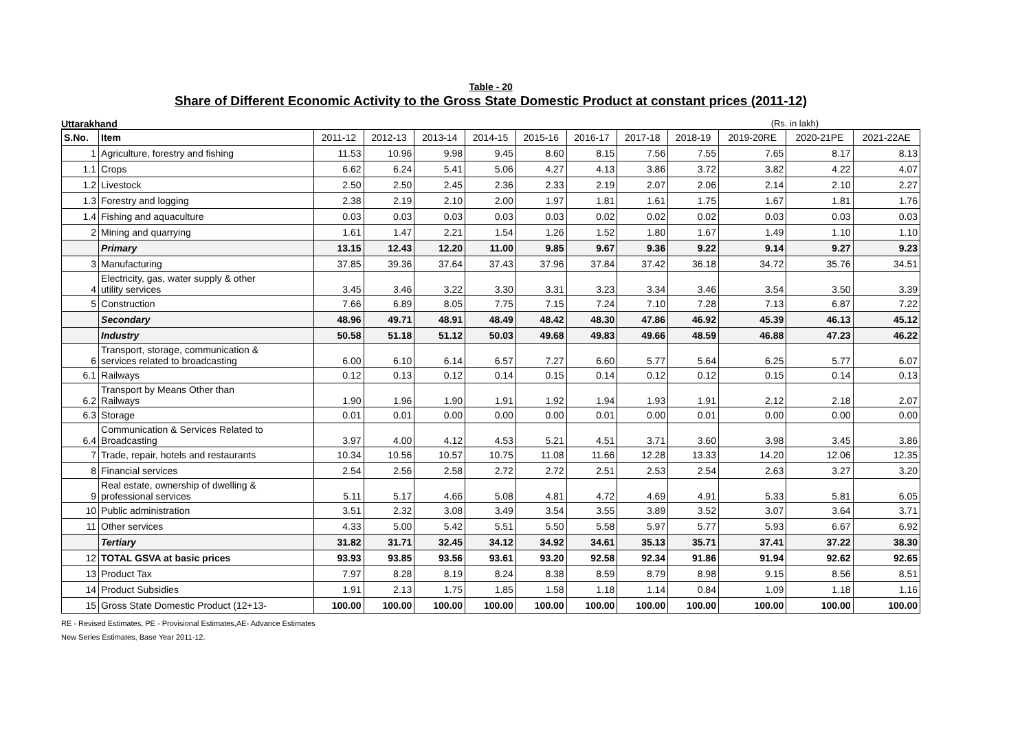Table - 20
Share of Different Economic Activity to the Gross State Domestic Product at constant prices (2011-12)
Uttarakhand (Rs. in lakh)
| S.No. | Item | 2011-12 | 2012-13 | 2013-14 | 2014-15 | 2015-16 | 2016-17 | 2017-18 | 2018-19 | 2019-20RE | 2020-21PE | 2021-22AE |
| --- | --- | --- | --- | --- | --- | --- | --- | --- | --- | --- | --- | --- |
| 1 | Agriculture, forestry and fishing | 11.53 | 10.96 | 9.98 | 9.45 | 8.60 | 8.15 | 7.56 | 7.55 | 7.65 | 8.17 | 8.13 |
| 1.1 | Crops | 6.62 | 6.24 | 5.41 | 5.06 | 4.27 | 4.13 | 3.86 | 3.72 | 3.82 | 4.22 | 4.07 |
| 1.2 | Livestock | 2.50 | 2.50 | 2.45 | 2.36 | 2.33 | 2.19 | 2.07 | 2.06 | 2.14 | 2.10 | 2.27 |
| 1.3 | Forestry and logging | 2.38 | 2.19 | 2.10 | 2.00 | 1.97 | 1.81 | 1.61 | 1.75 | 1.67 | 1.81 | 1.76 |
| 1.4 | Fishing and aquaculture | 0.03 | 0.03 | 0.03 | 0.03 | 0.03 | 0.02 | 0.02 | 0.02 | 0.03 | 0.03 | 0.03 |
| 2 | Mining and quarrying | 1.61 | 1.47 | 2.21 | 1.54 | 1.26 | 1.52 | 1.80 | 1.67 | 1.49 | 1.10 | 1.10 |
| | Primary | 13.15 | 12.43 | 12.20 | 11.00 | 9.85 | 9.67 | 9.36 | 9.22 | 9.14 | 9.27 | 9.23 |
| 3 | Manufacturing | 37.85 | 39.36 | 37.64 | 37.43 | 37.96 | 37.84 | 37.42 | 36.18 | 34.72 | 35.76 | 34.51 |
| 4 | Electricity, gas, water supply & other utility services | 3.45 | 3.46 | 3.22 | 3.30 | 3.31 | 3.23 | 3.34 | 3.46 | 3.54 | 3.50 | 3.39 |
| 5 | Construction | 7.66 | 6.89 | 8.05 | 7.75 | 7.15 | 7.24 | 7.10 | 7.28 | 7.13 | 6.87 | 7.22 |
| | Secondary | 48.96 | 49.71 | 48.91 | 48.49 | 48.42 | 48.30 | 47.86 | 46.92 | 45.39 | 46.13 | 45.12 |
| | Industry | 50.58 | 51.18 | 51.12 | 50.03 | 49.68 | 49.83 | 49.66 | 48.59 | 46.88 | 47.23 | 46.22 |
| 6 | Transport, storage, communication & services related to broadcasting | 6.00 | 6.10 | 6.14 | 6.57 | 7.27 | 6.60 | 5.77 | 5.64 | 6.25 | 5.77 | 6.07 |
| 6.1 | Railways | 0.12 | 0.13 | 0.12 | 0.14 | 0.15 | 0.14 | 0.12 | 0.12 | 0.15 | 0.14 | 0.13 |
| 6.2 | Transport by Means Other than Railways | 1.90 | 1.96 | 1.90 | 1.91 | 1.92 | 1.94 | 1.93 | 1.91 | 2.12 | 2.18 | 2.07 |
| 6.3 | Storage | 0.01 | 0.01 | 0.00 | 0.00 | 0.00 | 0.01 | 0.00 | 0.01 | 0.00 | 0.00 | 0.00 |
| 6.4 | Communication & Services Related to Broadcasting | 3.97 | 4.00 | 4.12 | 4.53 | 5.21 | 4.51 | 3.71 | 3.60 | 3.98 | 3.45 | 3.86 |
| 7 | Trade, repair, hotels and restaurants | 10.34 | 10.56 | 10.57 | 10.75 | 11.08 | 11.66 | 12.28 | 13.33 | 14.20 | 12.06 | 12.35 |
| 8 | Financial services | 2.54 | 2.56 | 2.58 | 2.72 | 2.72 | 2.51 | 2.53 | 2.54 | 2.63 | 3.27 | 3.20 |
| 9 | Real estate, ownership of dwelling & professional services | 5.11 | 5.17 | 4.66 | 5.08 | 4.81 | 4.72 | 4.69 | 4.91 | 5.33 | 5.81 | 6.05 |
| 10 | Public administration | 3.51 | 2.32 | 3.08 | 3.49 | 3.54 | 3.55 | 3.89 | 3.52 | 3.07 | 3.64 | 3.71 |
| 11 | Other services | 4.33 | 5.00 | 5.42 | 5.51 | 5.50 | 5.58 | 5.97 | 5.77 | 5.93 | 6.67 | 6.92 |
| | Tertiary | 31.82 | 31.71 | 32.45 | 34.12 | 34.92 | 34.61 | 35.13 | 35.71 | 37.41 | 37.22 | 38.30 |
| 12 | TOTAL GSVA at basic prices | 93.93 | 93.85 | 93.56 | 93.61 | 93.20 | 92.58 | 92.34 | 91.86 | 91.94 | 92.62 | 92.65 |
| 13 | Product Tax | 7.97 | 8.28 | 8.19 | 8.24 | 8.38 | 8.59 | 8.79 | 8.98 | 9.15 | 8.56 | 8.51 |
| 14 | Product Subsidies | 1.91 | 2.13 | 1.75 | 1.85 | 1.58 | 1.18 | 1.14 | 0.84 | 1.09 | 1.18 | 1.16 |
| 15 | Gross State Domestic Product (12+13- | 100.00 | 100.00 | 100.00 | 100.00 | 100.00 | 100.00 | 100.00 | 100.00 | 100.00 | 100.00 | 100.00 |
RE - Revised Estimates, PE - Provisional Estimates,AE- Advance Estimates
New Series Estimates, Base Year 2011-12.